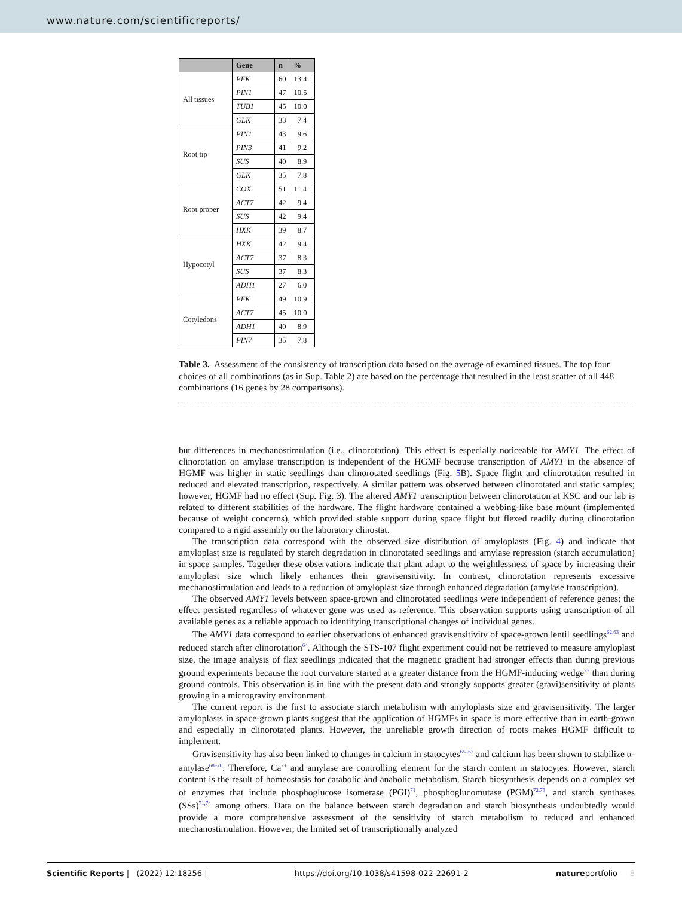www.nature.com/scientificreports/
| | Gene | n | % |
| --- | --- | --- | --- |
| All tissues | PFK | 60 | 13.4 |
| | PIN1 | 47 | 10.5 |
| | TUB1 | 45 | 10.0 |
| | GLK | 33 | 7.4 |
| Root tip | PIN1 | 43 | 9.6 |
| | PIN3 | 41 | 9.2 |
| | SUS | 40 | 8.9 |
| | GLK | 35 | 7.8 |
| Root proper | COX | 51 | 11.4 |
| | ACT7 | 42 | 9.4 |
| | SUS | 42 | 9.4 |
| | HXK | 39 | 8.7 |
| Hypocotyl | HXK | 42 | 9.4 |
| | ACT7 | 37 | 8.3 |
| | SUS | 37 | 8.3 |
| | ADH1 | 27 | 6.0 |
| Cotyledons | PFK | 49 | 10.9 |
| | ACT7 | 45 | 10.0 |
| | ADH1 | 40 | 8.9 |
| | PIN7 | 35 | 7.8 |
Table 3. Assessment of the consistency of transcription data based on the average of examined tissues. The top four choices of all combinations (as in Sup. Table 2) are based on the percentage that resulted in the least scatter of all 448 combinations (16 genes by 28 comparisons).
but differences in mechanostimulation (i.e., clinorotation). This effect is especially noticeable for AMY1. The effect of clinorotation on amylase transcription is independent of the HGMF because transcription of AMY1 in the absence of HGMF was higher in static seedlings than clinorotated seedlings (Fig. 5 B). Space flight and clinorotation resulted in reduced and elevated transcription, respectively. A similar pattern was observed between clinorotated and static samples; however, HGMF had no effect (Sup. Fig. 3). The altered AMY1 transcription between clinorotation at KSC and our lab is related to different stabilities of the hardware. The flight hardware contained a webbing-like base mount (implemented because of weight concerns), which provided stable support during space flight but flexed readily during clinorotation compared to a rigid assembly on the laboratory clinostat.
The transcription data correspond with the observed size distribution of amyloplasts (Fig. 4) and indicate that amyloplast size is regulated by starch degradation in clinorotated seedlings and amylase repression (starch accumulation) in space samples. Together these observations indicate that plant adapt to the weightlessness of space by increasing their amyloplast size which likely enhances their gravisensitivity. In contrast, clinorotation represents excessive mechanostimulation and leads to a reduction of amyloplast size through enhanced degradation (amylase transcription).
The observed AMY1 levels between space-grown and clinorotated seedlings were independent of reference genes; the effect persisted regardless of whatever gene was used as reference. This observation supports using transcription of all available genes as a reliable approach to identifying transcriptional changes of individual genes.
The AMY1 data correspond to earlier observations of enhanced gravisensitivity of space-grown lentil seedlings<sup>62,63</sup> and reduced starch after clinorotation<sup>64</sup>. Although the STS-107 flight experiment could not be retrieved to measure amyloplast size, the image analysis of flax seedlings indicated that the magnetic gradient had stronger effects than during previous ground experiments because the root curvature started at a greater distance from the HGMF-inducing wedge<sup>27</sup> than during ground controls. This observation is in line with the present data and strongly supports greater (gravi)sensitivity of plants growing in a microgravity environment.
The current report is the first to associate starch metabolism with amyloplasts size and gravisensitivity. The larger amyloplasts in space-grown plants suggest that the application of HGMFs in space is more effective than in earth-grown and especially in clinorotated plants. However, the unreliable growth direction of roots makes HGMF difficult to implement.
Gravisensitivity has also been linked to changes in calcium in statocytes<sup>65–67</sup> and calcium has been shown to stabilize α-amylase<sup>68–70</sup>. Therefore, Ca<sup>2+</sup> and amylase are controlling element for the starch content in statocytes. However, starch content is the result of homeostasis for catabolic and anabolic metabolism. Starch biosynthesis depends on a complex set of enzymes that include phosphoglucose isomerase (PGI)<sup>71</sup>, phosphoglucomutase (PGM)<sup>72,73</sup>, and starch synthases (SSs)<sup>71,74</sup> among others. Data on the balance between starch degradation and starch biosynthesis undoubtedly would provide a more comprehensive assessment of the sensitivity of starch metabolism to reduced and enhanced mechanostimulation. However, the limited set of transcriptionally analyzed
Scientific Reports | (2022) 12:18256 | https://doi.org/10.1038/s41598-022-22691-2 natureportfolio 8